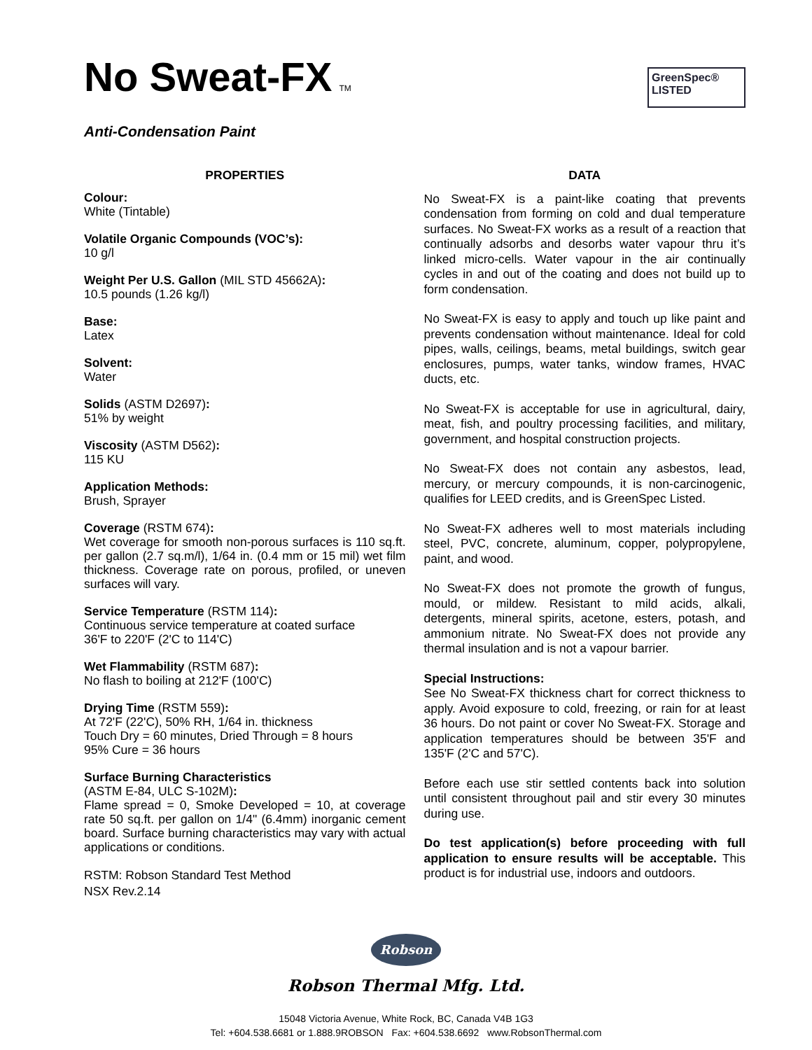No Sweat-FX<sup>TM</sup>
GreenSpec®
LISTED
Anti-Condensation Paint
PROPERTIES
Colour:
White (Tintable)
Volatile Organic Compounds (VOC’s):
10 g/l
Weight Per U.S. Gallon (MIL STD 45662A):
10.5 pounds (1.26 kg/l)
Base:
Latex
Solvent:
Water
Solids (ASTM D2697):
51% by weight
Viscosity (ASTM D562):
115 KU
Application Methods:
Brush, Sprayer
Coverage (RSTM 674):
Wet coverage for smooth non-porous surfaces is 110 sq.ft. per gallon (2.7 sq.m/l), 1/64 in. (0.4 mm or 15 mil) wet film thickness. Coverage rate on porous, profiled, or uneven surfaces will vary.
Service Temperature (RSTM 114):
Continuous service temperature at coated surface
36'F to 220'F (2'C to 114'C)
Wet Flammability (RSTM 687):
No flash to boiling at 212'F (100'C)
Drying Time (RSTM 559):
At 72'F (22'C), 50% RH, 1/64 in. thickness
Touch Dry = 60 minutes, Dried Through = 8 hours
95% Cure = 36 hours
Surface Burning Characteristics
(ASTM E-84, ULC S-102M):
Flame spread = 0, Smoke Developed = 10, at coverage rate 50 sq.ft. per gallon on 1/4" (6.4mm) inorganic cement board. Surface burning characteristics may vary with actual applications or conditions.
RSTM: Robson Standard Test Method
NSX Rev.2.14
DATA
No Sweat-FX is a paint-like coating that prevents condensation from forming on cold and dual temperature surfaces. No Sweat-FX works as a result of a reaction that continually adsorbs and desorbs water vapour thru it’s linked micro-cells. Water vapour in the air continually cycles in and out of the coating and does not build up to form condensation.
No Sweat-FX is easy to apply and touch up like paint and prevents condensation without maintenance. Ideal for cold pipes, walls, ceilings, beams, metal buildings, switch gear enclosures, pumps, water tanks, window frames, HVAC ducts, etc.
No Sweat-FX is acceptable for use in agricultural, dairy, meat, fish, and poultry processing facilities, and military, government, and hospital construction projects.
No Sweat-FX does not contain any asbestos, lead, mercury, or mercury compounds, it is non-carcinogenic, qualifies for LEED credits, and is GreenSpec Listed.
No Sweat-FX adheres well to most materials including steel, PVC, concrete, aluminum, copper, polypropylene, paint, and wood.
No Sweat-FX does not promote the growth of fungus, mould, or mildew. Resistant to mild acids, alkali, detergents, mineral spirits, acetone, esters, potash, and ammonium nitrate. No Sweat-FX does not provide any thermal insulation and is not a vapour barrier.
Special Instructions:
See No Sweat-FX thickness chart for correct thickness to apply. Avoid exposure to cold, freezing, or rain for at least 36 hours. Do not paint or cover No Sweat-FX. Storage and application temperatures should be between 35'F and 135'F (2'C and 57'C).
Before each use stir settled contents back into solution until consistent throughout pail and stir every 30 minutes during use.
Do test application(s) before proceeding with full application to ensure results will be acceptable. This product is for industrial use, indoors and outdoors.
Robson
Robson Thermal Mfg. Ltd.
15048 Victoria Avenue, White Rock, BC, Canada V4B 1G3
Tel: +604.538.6681 or 1.888.9ROBSON Fax: +604.538.6692 www.RobsonThermal.com